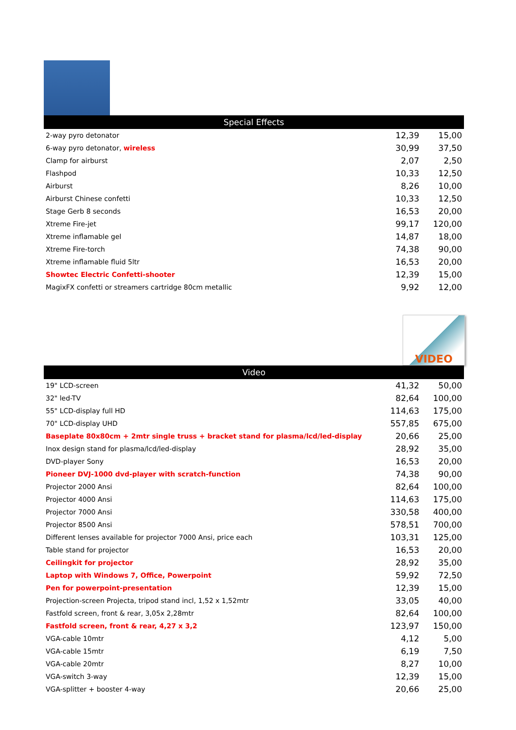| Special Effects | | |
| --- | --- | --- |
| 2-way pyro detonator | 12,39 | 15,00 |
| 6-way pyro detonator, wireless | 30,99 | 37,50 |
| Clamp for airburst | 2,07 | 2,50 |
| Flashpod | 10,33 | 12,50 |
| Airburst | 8,26 | 10,00 |
| Airburst Chinese confetti | 10,33 | 12,50 |
| Stage Gerb 8 seconds | 16,53 | 20,00 |
| Xtreme Fire-jet | 99,17 | 120,00 |
| Xtreme inflamable gel | 14,87 | 18,00 |
| Xtreme Fire-torch | 74,38 | 90,00 |
| Xtreme inflamable fluid 5ltr | 16,53 | 20,00 |
| Showtec Electric Confetti-shooter | 12,39 | 15,00 |
| MagixFX confetti or streamers cartridge 80cm metallic | 9,92 | 12,00 |
VIDEO
| Video | | |
| --- | --- | --- |
| 19" LCD-screen | 41,32 | 50,00 |
| 32" led-TV | 82,64 | 100,00 |
| 55" LCD-display full HD | 114,63 | 175,00 |
| 70" LCD-display UHD | 557,85 | 675,00 |
| Baseplate 80x80cm + 2mtr single truss + bracket stand for plasma/lcd/led-display | 20,66 | 25,00 |
| Inox design stand for plasma/lcd/led-display | 28,92 | 35,00 |
| DVD-player Sony | 16,53 | 20,00 |
| Pioneer DVJ-1000 dvd-player with scratch-function | 74,38 | 90,00 |
| Projector 2000 Ansi | 82,64 | 100,00 |
| Projector 4000 Ansi | 114,63 | 175,00 |
| Projector 7000 Ansi | 330,58 | 400,00 |
| Projector 8500 Ansi | 578,51 | 700,00 |
| Different lenses available for projector 7000 Ansi, price each | 103,31 | 125,00 |
| Table stand for projector | 16,53 | 20,00 |
| Ceilingkit for projector | 28,92 | 35,00 |
| Laptop with Windows 7, Office, Powerpoint | 59,92 | 72,50 |
| Pen for powerpoint-presentation | 12,39 | 15,00 |
| Projection-screen Projecta, tripod stand incl, 1,52 x 1,52mtr | 33,05 | 40,00 |
| Fastfold screen, front & rear, 3,05x 2,28mtr | 82,64 | 100,00 |
| Fastfold screen, front & rear, 4,27 x 3,2 | 123,97 | 150,00 |
| VGA-cable 10mtr | 4,12 | 5,00 |
| VGA-cable 15mtr | 6,19 | 7,50 |
| VGA-cable 20mtr | 8,27 | 10,00 |
| VGA-switch 3-way | 12,39 | 15,00 |
| VGA-splitter + booster 4-way | 20,66 | 25,00 |